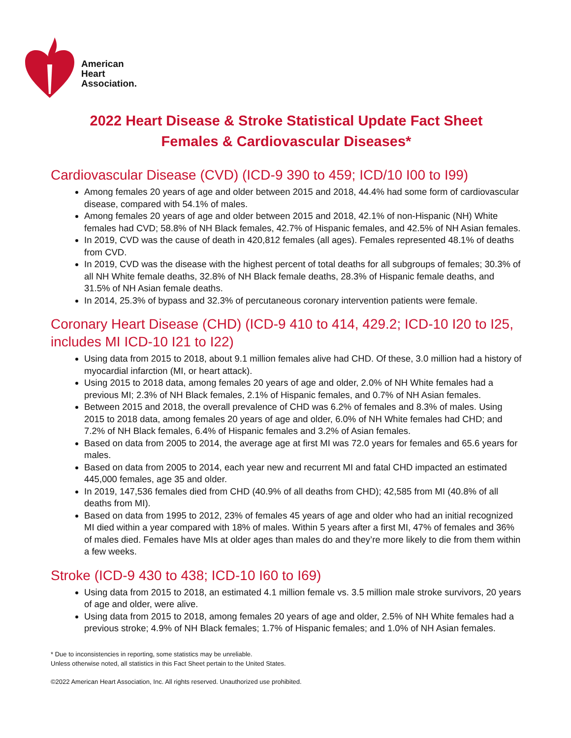American
Heart
Association.
2022 Heart Disease & Stroke Statistical Update Fact Sheet
Females & Cardiovascular Diseases*
Cardiovascular Disease (CVD) (ICD-9 390 to 459; ICD/10 I00 to I99)
Among females 20 years of age and older between 2015 and 2018, 44.4% had some form of cardiovascular disease, compared with 54.1% of males.
Among females 20 years of age and older between 2015 and 2018, 42.1% of non-Hispanic (NH) White females had CVD; 58.8% of NH Black females, 42.7% of Hispanic females, and 42.5% of NH Asian females.
In 2019, CVD was the cause of death in 420,812 females (all ages). Females represented 48.1% of deaths from CVD.
In 2019, CVD was the disease with the highest percent of total deaths for all subgroups of females; 30.3% of all NH White female deaths, 32.8% of NH Black female deaths, 28.3% of Hispanic female deaths, and 31.5% of NH Asian female deaths.
In 2014, 25.3% of bypass and 32.3% of percutaneous coronary intervention patients were female.
Coronary Heart Disease (CHD) (ICD-9 410 to 414, 429.2; ICD-10 I20 to I25, includes MI ICD-10 I21 to I22)
Using data from 2015 to 2018, about 9.1 million females alive had CHD. Of these, 3.0 million had a history of myocardial infarction (MI, or heart attack).
Using 2015 to 2018 data, among females 20 years of age and older, 2.0% of NH White females had a previous MI; 2.3% of NH Black females, 2.1% of Hispanic females, and 0.7% of NH Asian females.
Between 2015 and 2018, the overall prevalence of CHD was 6.2% of females and 8.3% of males. Using 2015 to 2018 data, among females 20 years of age and older, 6.0% of NH White females had CHD; and 7.2% of NH Black females, 6.4% of Hispanic females and 3.2% of Asian females.
Based on data from 2005 to 2014, the average age at first MI was 72.0 years for females and 65.6 years for males.
Based on data from 2005 to 2014, each year new and recurrent MI and fatal CHD impacted an estimated 445,000 females, age 35 and older.
In 2019, 147,536 females died from CHD (40.9% of all deaths from CHD); 42,585 from MI (40.8% of all deaths from MI).
Based on data from 1995 to 2012, 23% of females 45 years of age and older who had an initial recognized MI died within a year compared with 18% of males. Within 5 years after a first MI, 47% of females and 36% of males died. Females have MIs at older ages than males do and they’re more likely to die from them within a few weeks.
Stroke (ICD-9 430 to 438; ICD-10 I60 to I69)
Using data from 2015 to 2018, an estimated 4.1 million female vs. 3.5 million male stroke survivors, 20 years of age and older, were alive.
Using data from 2015 to 2018, among females 20 years of age and older, 2.5% of NH White females had a previous stroke; 4.9% of NH Black females; 1.7% of Hispanic females; and 1.0% of NH Asian females.
* Due to inconsistencies in reporting, some statistics may be unreliable.
Unless otherwise noted, all statistics in this Fact Sheet pertain to the United States.
©2022 American Heart Association, Inc. All rights reserved. Unauthorized use prohibited.